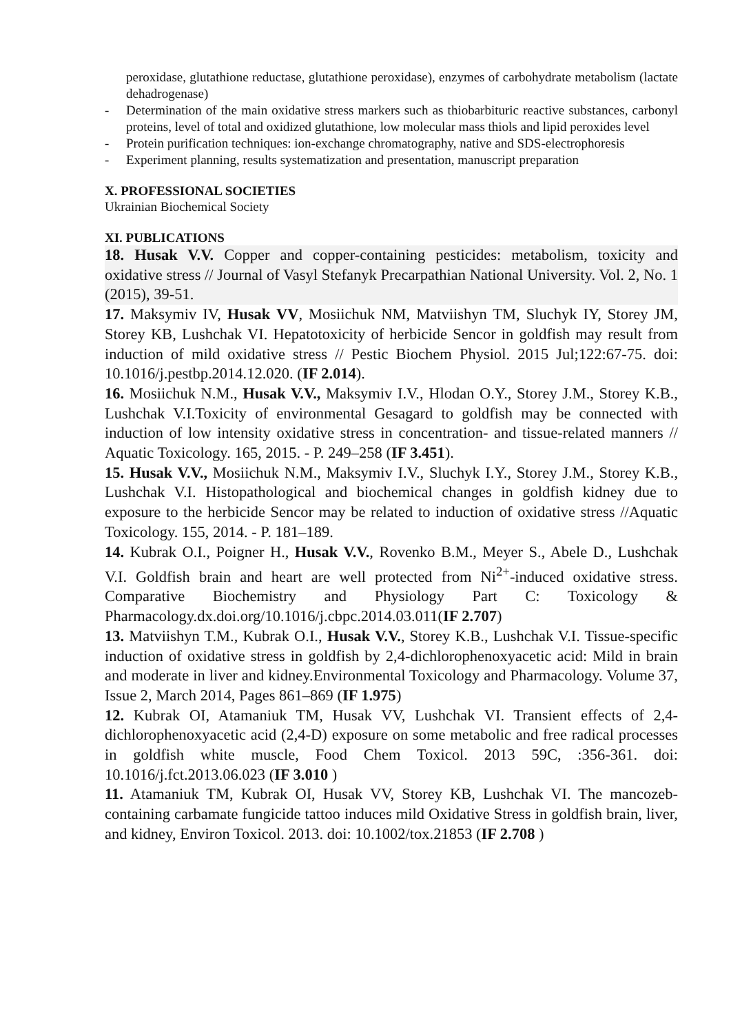peroxidase, glutathione reductase, glutathione peroxidase), enzymes of carbohydrate metabolism (lactate dehadrogenase)
- Determination of the main oxidative stress markers such as thiobarbituric reactive substances, carbonyl proteins, level of total and oxidized glutathione, low molecular mass thiols and lipid peroxides level
- Protein purification techniques: ion-exchange chromatography, native and SDS-electrophoresis
- Experiment planning, results systematization and presentation, manuscript preparation
X. PROFESSIONAL SOCIETIES
Ukrainian Biochemical Society
XI. PUBLICATIONS
18. Husak V.V. Copper and copper-containing pesticides: metabolism, toxicity and oxidative stress // Journal of Vasyl Stefanyk Precarpathian National University. Vol. 2, No. 1 (2015), 39-51.
17. Maksymiv IV, Husak VV, Mosiichuk NM, Matviishyn TM, Sluchyk IY, Storey JM, Storey KB, Lushchak VI. Hepatotoxicity of herbicide Sencor in goldfish may result from induction of mild oxidative stress // Pestic Biochem Physiol. 2015 Jul;122:67-75. doi: 10.1016/j.pestbp.2014.12.020. (IF 2.014).
16. Mosiichuk N.M., Husak V.V., Maksymiv I.V., Hlodan O.Y., Storey J.M., Storey K.B., Lushchak V.I.Toxicity of environmental Gesagard to goldfish may be connected with induction of low intensity oxidative stress in concentration- and tissue-related manners // Aquatic Toxicology. 165, 2015. - P. 249–258 (IF 3.451).
15. Husak V.V., Mosiichuk N.M., Maksymiv I.V., Sluchyk I.Y., Storey J.M., Storey K.B., Lushchak V.I. Histopathological and biochemical changes in goldfish kidney due to exposure to the herbicide Sencor may be related to induction of oxidative stress //Aquatic Toxicology. 155, 2014. - P. 181–189.
14. Kubrak O.I., Poigner H., Husak V.V., Rovenko B.M., Meyer S., Abele D., Lushchak V.I. Goldfish brain and heart are well protected from Ni<sup>2+</sup>-induced oxidative stress. Comparative Biochemistry and Physiology Part C: Toxicology & Pharmacology.dx.doi.org/10.1016/j.cbpc.2014.03.011(IF 2.707)
13. Matviishyn T.M., Kubrak O.I., Husak V.V., Storey K.B., Lushchak V.I. Tissue-specific induction of oxidative stress in goldfish by 2,4-dichlorophenoxyacetic acid: Mild in brain and moderate in liver and kidney.Environmental Toxicology and Pharmacology. Volume 37, Issue 2, March 2014, Pages 861–869 (IF 1.975)
12. Kubrak OI, Atamaniuk TM, Husak VV, Lushchak VI. Transient effects of 2,4-dichlorophenoxyacetic acid (2,4-D) exposure on some metabolic and free radical processes in goldfish white muscle, Food Chem Toxicol. 2013 59C, :356-361. doi: 10.1016/j.fct.2013.06.023 (IF 3.010 )
11. Atamaniuk TM, Kubrak OI, Husak VV, Storey KB, Lushchak VI. The mancozeb-containing carbamate fungicide tattoo induces mild Oxidative Stress in goldfish brain, liver, and kidney, Environ Toxicol. 2013. doi: 10.1002/tox.21853 (IF 2.708 )